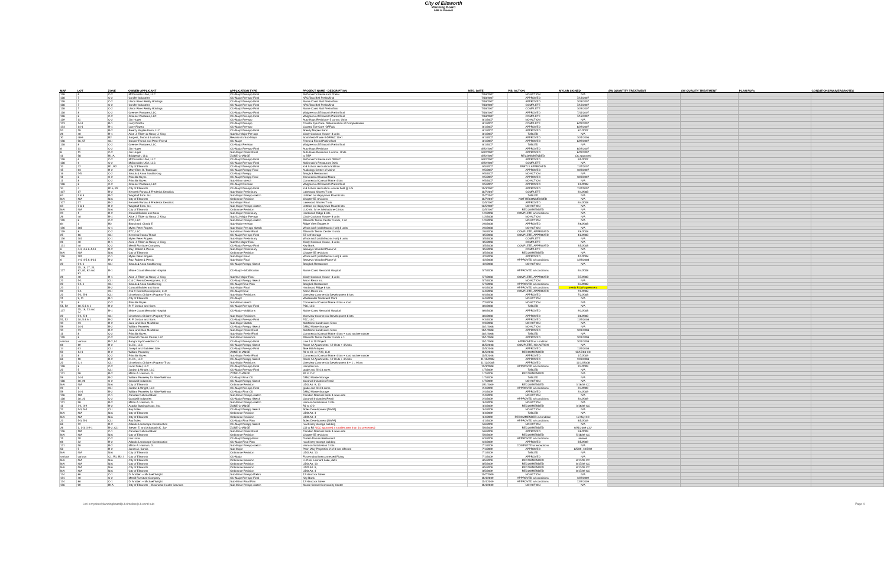City of Ellsworth
Planning Board
5/99 to Present
| MAP | LOT | ZONE | OWNER-APPLICANT | APPLICATION TYPE | PROJECT NAME - DESCRIPTION | MTG. DATE | P.B. ACTION | MYLAR SIGNED | SW QUANTITY TREATMENT | SW QUALITY TREATMENT | PLAN PDFs | CONDITIONS/WAIVERS/NOTES |
| --- | --- | --- | --- | --- | --- | --- | --- | --- | --- | --- | --- | --- |
| 128 | 6 | C-2 | McDonald's USA, LLC | CU-Major Pre-app-Final | McDonald's Restaurant Prelim | 7/18/2007 | NO ACTION | N/A | | | | |
| 128 | 7 | C-2 | Conifer Industries | CU-Major Pre-app-Final | KFC/Taco Bell Prelim/final | 7/18/2007 | APPROVED | 7/18/2007 | | | | |
| 128 | 7 | C-2 | Union River Realty Holdings | CU-Major Pre-app-Final | Maine Coast Mall Prelim/final | 7/18/2007 | APPROVED | 10/3/2007 | | | | |
| 128 | 7 | C-2 | Conifer Industries | CU-Major Pre-app-Final | KFC/Taco Bell Prelim/final | 7/18/2007 | COMPLETE | 7/18/2007 | | | | |
| 128 | 7 | C-2 | Union River Realty Holdings | CU-Major Pre-app-Final | Maine Coast Mall Prelim/final | 7/18/2007 | COMPLETE | 10/3/2007 | | | | |
| 128 | 8 | C-2 | Greener Pastures, LLC | CU-Major Pre-app-Final | Walgreens of Ellsworth Prelim/final | 7/18/2007 | APPROVED | 7/11/2007 | | | | |
| 128 | 8 | C-2 | Greener Pastures, LLC | CU-Major Pre-app-Final | Walgreens of Ellsworth Prelim/final | 7/18/2007 | COMPLETE | 7/18/2007 | | | | |
| 129 | 11 | C-2 | Jim Huger | CU-Major Pre-app | Auto Haus Revisions- 5 comm. Units | 8/1/2007 | NO ACTION | N/A | | | | |
| 133 | 14-1 | R-1 | Larry Piazza | CU-Major Pre-app | Coastal Eye Care- Determination of Completeness | 8/1/2007 | COMPLETE | 8/22/2007 | | | | |
| 133 | 14-1 | R-1 | Larry Piazza | CU-Major Pre-app | Coastal Eye Care -DFF&C | 8/1/2007 | APPROVED | 8/22/2007 | | | | |
| 53 | 19 | R-2 | Breezy Maples Farm, LLC | CU-Major Pre-app-Final | Breezy Maples Farm | 8/1/2007 | APPROVED | 8/1/2007 | | | | |
| 26 | 40 | R-1 | Alice J. Tilden & Nancy J. King | Sub/CU-Major Pre-app | Cindy Cookson House- 8 units | 8/1/2007 | TABLED | N/A | | | | |
| 30 | 48-9 | R2 | Sargent, Jason & Lucinda | Revision to Sub-Major | Southfield-Phase II-DFF&C 10+1 | 8/1/2007 | APPROVED | 10/4/2006 | | | | |
| 138 | 56, 57 | CLI | Cooper Friend and Peter Friend | CU-Major | Friend & Friend Prelim/final | 8/1/2007 | APPROVED | 8/22/2007 | | | | |
| 128 | 8 | C-2 | Greener Pastures, LLC | CU-Major Revision | Walgreens of Ellsworth Prelim/final | 8/1/2007 | TABLED | N/A | | | | |
| 8 | 11 | C-2 | Jim Huger | CU-Major Pre-app-Final | Auto Haus Revisions | 8/22/2007 | APPROVED | 8/22/2007 | | | | |
| 8 | 11 | C-2 | Jim Huger | Sub-Major Prelim/Final | Auto Haus Revisions 5 comm. Units | 8/22/2007 | APPROVED | 8/22/2007 | | | | |
| 41 | 58 | R1-A | Bridgetwin, LLC | ZONE CHANGE | to BTP | 8/22/2007 | RECOMMNENDED | CC approved | | | | |
| 128 | 6 | C-2 | McDonald's USA, LLC | CU-Major Pre-app-Final | McDonald's Restaurant DFF&C | 8/22/2007 | APPROVED | 9/5/2007 | | | | |
| 128 | 6 | C-2 | McDonald's USA, LLC | CU-Major Pre-app-Final | McDonald's Restaurant DOC | 8/22/2007 | COMPLETE | N/A | | | | |
| 33 | 32 | R1, R2 | City of Ellsworth | CU-Major Pre-app-Final | K-8 School renovation/addition | 9/5/2007 | PARTLY APPROVED | 11/7/2007 | | | | |
| 15 | 63 | R-2 | Mary Ellen B. Toothaker | CU-Major Preapp-Final | Audiology Center of Maine | 9/5/2007 | APPROVED | 10/3/2007 | | | | |
| 16 | 7-5 | C-2 | Sisouk & Anoa Soulthivong | CU-Major Preapp | Bangkok Restaurant | 9/5/2007 | NO ACTION | N/A | | | | |
| 11 | 8 | C-2 | Priscilla Noyes | CU-Major Preapp-Final | Commercial Coastal Maine | 9/5/2007 | APPROVED | 10/3/2007 | | | | |
| 11 | 8 | C-2 | Priscilla Noyes | Sub-Minor sketch | Commercial Coastal Maine 4 lots | 9/5/2007 | NO ACTION | N/A | | | | |
| 128 | 8 | C-2 | Greener Pastures, LLC | CU-Major Revision | Walgreens of Ellsworth Prelim/final | 9/5/2007 | APPROVED | 1/2/2008 | | | | |
| 34 | 4 | R1a, R2 | City of Ellsworth | CU-Major Pre-app-Final | K-8 School renovation- soccer field @ HS | 10/3/2007 | APPROVED | 11/7/2007 | | | | |
| 107 | 17 | R-2 | Kenneth Farkas & Frederick Kendrick | Sub-Major Preliminary | Lakewood Shores 7 lots | 11/7/2007 | COMPLETE | 6/4/2008 | | | | |
| 63 | 5 & 6 | R-2 | Wagstaff Bros. Inc. | Sub-Major Preapp-sketch | Untitled on Happytown Road 8 lots | 11/7/2007 | TABLED | N/A | | | | |
| N/A | N/A | N/A | City of Ellsworth | Ordinance Revision | Chapter 55 revisions | 11/7/2007 | NOT RECOMMENDED | N/A | | | | |
| 107 | 17 | R-2 | Kenneth Farkas & Frederick Kendrick | Sub-Major Final | Lakewood Shores 7 lots | 12/5/2007 | APPROVED | 6/4/2008 | | | | |
| 63 | 5 & 6 | R-2 | Wagstaff Bros. Inc. | Sub-Major Preapp-sketch | Untitled on Happytown Road 8 lots | 12/5/2007 | NO ACTION | N/A | | | | |
| N/A | N/A | N/A | City of Ellsworth | Ordinance Revision | LUO Art. IV re: Methadone Clinics | 12/5/2007 | RECOMMENDED | N/A | | | | |
| 23 | 1 | R-2 | Coastal Builder and Sons | Sub-Major Preliminary | Hardwood Ridge 8 lots | 1/2/2008 | COMPLETE w/ conditions | N/A | | | | |
| 26 | 40 | R-1 | Alice J. Tilden & Nancy J. King | Sub/CU-Major Pre-app | Cindy Cookson House- 8 units | 1/2/2008 | NO ACTION | N/A | | | | |
| 129 | 8 | C-2 | ETC, LLC | Sub-Minor Preapp-sketch | Ellsworth Tennis Center 3 units, 1 lot | 1/2/2008 | NO ACTION | N/A | | | | |
| 84 | 1 | R2 | Blanchard, Chadd E | Sub-Major-revision | Ridge View Estates 9 | 2/6/2008 | APPROVED | 2/6/2008 | | | | |
| 136 | 202 | C-1 | Myles Peter Rogers | Sub-Major Pre-app sketch | Winds Aloft (old Masonic Hall) 8 units | 2/6/2008 | NO ACTION | N/A | | | | |
| 129 | 8 | C-2 | ETC, LLC | Sub-Minor Prelim/Final | Ellsworth Tennis Center 4 units | 2/6/2008 | COMPLETE, APPROVED | 2/6/2008 | | | | |
| 25 | 16 | CLI | Kermit & Donna Theall | CU-Major Pre-app-Final | EZ self-storage | 3/5/2008 | COMPLETE, APPROVED | 4/2/2008 | | | | |
| 136 | 202 | C-1 | Myles Peter Rogers | Sub-Major Preliminary | Winds Aloft (old Masonic Hall) 8 units | 3/5/2008 | COMPLETE | N/A | | | | |
| 26 | 40 | R-1 | Alice J. Tilden & Nancy J. King | Sub/CU-Major Final | Cindy Cookson House- 8 units | 3/5/2008 | COMPLETE | N/A | | | | |
| 131 | 40 | C-2 | Merrill Furniture Company | CU-Major Pre-app-Final | Key Bank | 3/5/2008 | COMPLETE, APPROVED | 3/5/2008 | | | | |
| 6 | 4-4, 4-5 & 4-14 | R-2 | Ray, Robert & Persis | Sub-Major Preliminary | Seavey's Woodlot Phase VI | 3/5/2008 | COMPLETE | N/A | | | | |
| N/A | N/A | N/A | City of Ellsworth | Ordinance Revision | Chapter 55 revisions | 3/5/2008 | RECOMMENDED | N/A | | | | |
| 136 | 202 | C-1 | Myles Peter Rogers | Sub-Major Final | Winds Aloft (old Masonic Hall) 8 units | 4/2/2008 | APPROVED | 4/2/2008 | | | | |
| 6 | 4-4, 4-5 & 4-14 | R-2 | Ray, Robert & Persis | Sub-Major Final | Seavey's Woodlot Phase VI | 4/2/2008 | APPROVED w/ conditions | 12/3/2008 | | | | |
| 22 | 5-1-1 | CLI | Sisouk & Anoa Soulthivong | CU-Major Preapp Sketch | Bangkok Restaurant | 4/2/2008 | NO ACTION | N/A | | | | |
| 137 | 15, 16, 17, 24, 82, 83, 92 and 93 | R-1 | Maine Coast Memorial Hospital | CU-Major-- Modification | Maine Coast Memorial Hospital | 5/7/2008 | APPROVED w/ conditions | 6/4/2008 | | | | |
| 26 | 40 | R-1 | Alice J. Tilden & Nancy J. King | Sub/CU-Major Final | Cindy Cookson House- 8 units | 5/7/2008 | COMPLETE, APPROVED | 5/7/2008 | | | | |
| 22 | 5-1 | CLI | C & C Rents Development, LLC | CU-Major Preapp Sketch | Aaron Rents Inc. | 5/7/2008 | NO ACTION | N/A | | | | |
| 22 | 5-1-1 | CLI | Sisouk & Anoa Soulthivong | CU-Major Final Plan | Bangkok Restaurant | 5/7/2008 | APPROVED w/ conditions | 6/4/2008 | | | | |
| 23 | 1 | R-2 | Coastal Builder and Sons | Sub-Major Final | Hardwood Ridge 8 lots | 6/4/2008 | APPROVED w/ conditions | needs ROW agreement | | | | |
| 22 | 5-1 | CLI | C & C Rents Development, LLC | CU-Major Final | Aaron Rents Inc. | 6/4/2008 | COMPLETE, APPROVED | 7/2/2008 | | | | |
| 22 | 5-1, 5-3 | CLI | Linnehan's Children Property Trust | Sub-Major Revisions | Overview Commercial Development 8 lots | 6/4/2008 | APPROVED | 7/2/2008 | | | | |
| 21 | 9, 11 | R-1 | City of Ellsworth | CU-Major | Wastewater Treatment Plant | 6/4/2008 | NO ACTION | N/A | | | | |
| 11 | 8 | C-2 | Priscilla Noyes | Sub-Minor sketch | Commercial Coastal Maine 4 lots + road | 7/2/2008 | NO ACTION | N/A | | | | |
| 51, 52 | 10, 5 & 6-1 | R-2 | R. F. Jordan and Sons | CU-Major Pre-app-Final | PJC, LLC | 8/6/2008 | TABLED | N/A | | | | |
| 137 | 15, 16, 23 and 24 | R-1 | Maine Coast Memorial Hospital | CU-Major-- Additions | Maine Coast Memorial Hospital | 8/6/2008 | APPROVED | 9/3/2008 | | | | |
| 22 | 5-1, 5-3 | CLI | Linnehan's Children Property Trust | Sub-Major Revisions | Overview Commercial Development 8 lots | 8/6/2008 | APPROVED | 8/6/2008 | | | | |
| 51, 52 | 10, 5 & 6-1 | R-2 | R. F. Jordan and Sons | CU-Major Pre-app-Final | PJC, LLC | 9/3/2008 | APPROVED | 11/5/2008 | | | | |
| 33 | 33 | R-2 | Jane and Glen McMahon | Sub-Major Sketch | McMahon Subdivision 5-lots | 9/3/2008 | NO ACTION | N/A | | | | |
| 59 | 14-1 | R-2 | William Peaseley | CU-Major Preapp Sketch | DM&J Waste Storage | 10/1/2008 | NO ACTION | N/A | | | | |
| 33 | 33 | R-2 | Jane and Glen McMahon | Sub-Major Prelim/Final | McMahon Subdivision 5-lots | 10/1/2008 | APPROVED | 10/1/2008 | | | | |
| 11 | 8 | C-2 | Priscilla Noyes | Sub-Major Prelim/Final | Commercial Coastal Maine 4 lots + road and remainder | 10/1/2008 | TABLED | N/A | | | | |
| 129 | 8 | C-2 | Ellsworth Tennis Center, LLC | Sub-Minor Revisions | Ellsworth Tennis Center 4 units + 1 | 10/1/2008 | APPROVED | 10/1/2008 | | | | |
| various | various | R-2, I-1 | Bangor Hydro-electric Co. | CU-Major Pre-app-Final | Line 1 & 10 Project | 10/1/2008 | APPROVED w/ condition | 10/1/2008 | | | | |
| 66 | 19 | R-2 | C.J.D., LLC | CU-Major Preapp Sketch | Route 1A Apartments- 12 Units + 4 Units | 11/5/2008 | COMPLETE, NO ACTION | N/A | | | | |
| 14 | 63 | CLI | Joseph and Kathleen Gile | CU-Major Pre-app-Final | Blue Hill Antiques | 11/5/2008 | APPROVED | 11/5/2008 | | | | |
| 59 | 14-1 | R-2 | William Peaseley | ZONE CHANGE | R2 to CI- re: PJC, LLC | 11/5/2008 | RECOMMENDED | 12/15/08 CC | | | | |
| 11 | 8 | C-2 | Priscilla Noyes | Sub-Major Prelim/Final | Commercial Coastal Maine 4 lots + road and remainder | 11/5/2008 | APPROVED | 1/7/2009 | | | | |
| 66 | 19 | R-2 | C.J.D., LLC | CU-Major Preapp Sketch | Route 1A Apartments- 12 Units + 4 Units | 11/12/2008 | APPROVED | 12/3/2008 | | | | |
| 22 | 3, 4 | CLI | Linnehan's Children Property Trust | Sub-Major Revisions | Overview Commercial Development 8 + 1 = 9 lots | 11/12/2008 | APPROVED | 11/12/2008 | | | | |
| 128 | 8 | C-2 | Local Yokel, LLC | CU-Major Pre-app-Final | Hampton Inn | 12/3/2008 | APPROVED w/ conditions | 2/4/2009 | | | | |
| 22 | 5 | CLI | Jordan & Wright, LLC | CU-Major Pre-app-Final | grade and fill 4.3 acres | 1/7/2009 | TABLED | N/A | | | | |
| 131 | 58 | R-2 | Milton A. Harmon, Jr. | ZONE CHANGE | R2 to C-2 | 1/7/2009 | RECOMMENDED | N/A | | | | |
| 59 | 14-1 | R-2 | William Peaseley for Mike Wellman | CU-Major Final CU | DM&J Waste Storage | 1/7/2009 | TABLED | N/A | | | | |
| 128 | 20, 22 | C-2 | Goodwill Industries | CU-Major Preapp Sketch | Goodwill Industries Retail | 1/7/2009 | NO ACTION | N/A | | | | |
| N/A | N/A | N/A | City of Ellsworth | Ordinance Revision | UDO Art. 9, 10 | 1/21/2009 | RECOMMENDED | 3/16/09 CC | | | | |
| 22 | 5 | CLI | Jordan & Wright, LLC | CU-Major Pre-app-Final | grade and fill 4.3 acres | 2/4/2009 | APPROVED w/ conditions | 2/4/2009 | | | | |
| 59 | 14-1 | R-2 | William Peaseley for Mike Wellman | CU-Major Final CU | DM&J Waste Storage | 2/4/2009 | APPROVED | 2/4/2009 | | | | |
| 136 | 190 | C-1 | Camden National Bank | Sub-Minor Preapp-sketch | Camden National Bank 3 new units | 2/4/2009 | NO ACTION | N/A | | | | |
| 128 | 20, 22 | C-2 | Goodwill Industries | CU-Major Preapp Sketch | Goodwill Industries Retail | 2/4/2009 | APPROVED w/ conditions | 3/4/2009 | | | | |
| 131 | 58 | R-2 | Milton A. Harmon, Jr. | Sub-Minor Preapp-sketch | Harmon Subdivision 3 lots | 3/4/2009 | NO ACTION | N/A | | | | |
| 11 | 3-1, 3-2 | R-2 | Acadia Skating Assoc. Inc. | ZONE CHANGE | R2 to C-2 | 3/4/2009 | RECOMMENDED | 3/16/09 CC | | | | |
| 22 | 5-3, 5-4 | CLI | Fay Boles | CU-Major Preapp Sketch | Boles Development [NAPA] | 3/4/2009 | NO ACTION | N/A | | | | |
| N/A | N/A | N/A | City of Ellsworth | Ordinance Revision | UDO Art. 4 | 3/4/2009 | TABLED | N/A | | | | |
| N/A | N/A | N/A | City of Ellsworth | Ordinance Revision | UDO Art. 4 | 3/4/2009 | RECOMMENDED w/condition | to May CC | | | | |
| 22 | 5-3, 5-4 | CLI | Fay Boles | CU-Major Final Plan | Boles Development [NAPA] | 4/1/2009 | APPROVED w/ conditions | 8/5/2009 | | | | |
| 66 | 32 | R-2 | Atlantic Landscape Construction | CU-Major Preapp Sketch | machinery storage building | 5/6/2009 | NO ACTION | N/A | | | | |
| 26 | 1, 1-3, 1-2-1 | R-2, CLI | Steven E. and Athanasia K. Joy | ZONE CHANGE | CLI to R2 *(CC approved a smaller area than 1st presented) | 5/6/2009 | RECOMMENDED | 9/21/2009 CC* | | | | |
| 136 | 190 | C-1 | Camden National Bank | Sub-Minor Prelim/Final | Camden National Bank 3 new units | 5/6/2009 | APPROVED | 5/6/2009 | | | | |
| N/A | N/A | N/A | City of Ellsworth | Ordinance Revision | Chapter 55 revisions | 5/6/2009 | RECOMMENDED | 5/18/09 CC | | | | |
| 15 | 20 | C-2 | Lou Lima | CU-Major Preapp-Final | Dunkin Donuts Restaurant | 6/3/2009 | APPROVED w/ conditions | revised | | | | |
| 66 | 32 | R-2 | Atlantic Landscape Construction | CU-Major Final Plan | machinery storage building | 6/3/2009 | APPROVED | 8/5/2009 | | | | |
| 131 | 58 | R-2 | Milton A. Harmon, Jr. | Sub-Major Preapp-sketch | Harmon Subdivision 3 lots | 7/1/2009 | COMPLETE w/ exceptions | N/A | | | | |
| 58 | 5 | R-2 | James A. Sarcia | Sub-Major | Penn Way Properties 2 of 3 lots affected | 7/1/2009 | APPROVED | 8/5/09, 10/7/09 | | | | |
| N/A | N/A | N/A | City of Ellsworth | Ordinance Revision | UDO Art. 10 | 7/1/2009 | TABLED | N/A | | | | |
| various | various | C1, R1, R2, I | City of Ellsworth | CU-Major | Forcemains/Interconnected Piping | 7/1/2009 | APPROVED | N/A | | | | |
| N/A | N/A | N/A | City of Ellsworth | Ordinance Revision | LUO re: Leonard Lake, def's | 8/5/2009 | RECOMMENDED | 8/17/09 CC | | | | |
| N/A | N/A | N/A | City of Ellsworth | Ordinance Revision | UDO Art. 10 | 8/5/2009 | RECOMMENDED | 8/17/09 CC | | | | |
| N/A | N/A | N/A | City of Ellsworth | Ordinance Revision | UDO Art. 9, | 8/5/2009 | RECOMMENDED | 8/17/09 CC | | | | |
| N/A | N/A | N/A | City of Ellsworth | Ordinance Revision | UDO Art. 4 | 8/5/2009 | RECOMMENDED | 8/17/09 CC | | | | |
| 134 | 86 | C-1 | D. Arntzen -- Michael Wright | Sub-Minor Preapp-Prelim. | 12 Hancock Street | 10/7/2009 | NO ACTION | N/A | | | | |
| 131 | 40 | C-2 | Merrill Furniture Company | CU-Major Pre-app-Final | Key Bank | 11/4/2009 | APPROVED w/ conditions | 12/2/2009 | | | | |
| 134 | 86 | C-1 | D. Arntzen -- Michael Wright | Sub-Minor Final Plan | 12 Hancock Street | 11/4/2009 | APPROVED w/ conditions | 12/2/2009 | | | | |
| 136 | 99 | R1A | City of Ellsworth -- Downeast Health Services | Sub-Minor Preapp-sketch | Moore School Community Center | 11/4/2009 | NO ACTION | N/A | | | | |
Lori c:mydocs/planningboard/p.b.timeline/p.b.cond sub Page 4